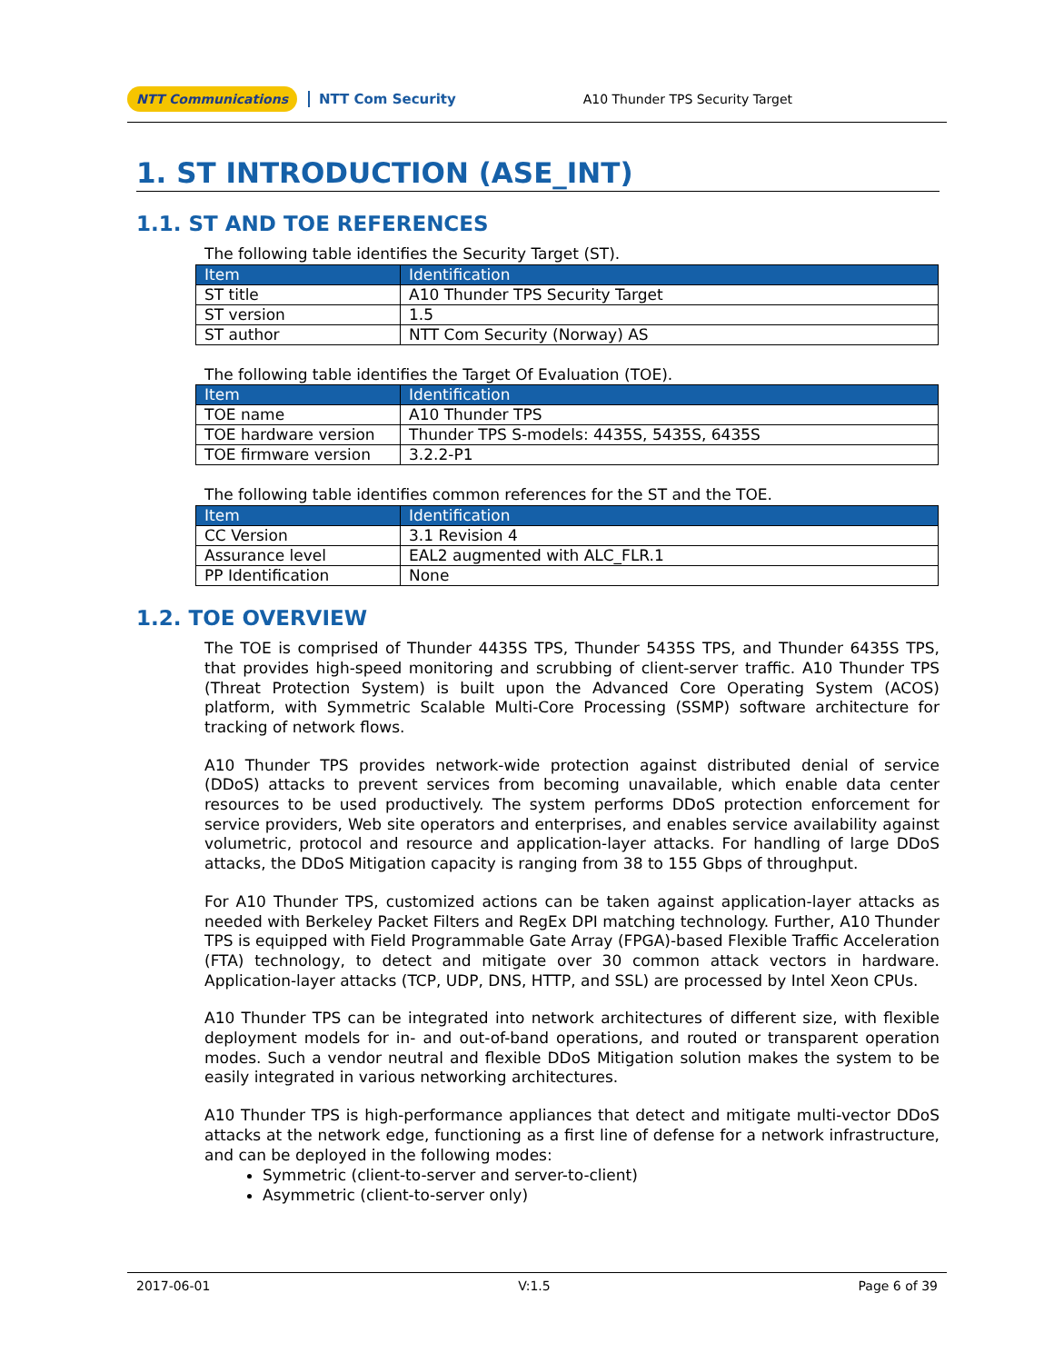NTT Communications NTT Com Security A10 Thunder TPS Security Target
1. ST INTRODUCTION (ASE_INT)
1.1. ST AND TOE REFERENCES
The following table identifies the Security Target (ST).
| Item | Identification |
| --- | --- |
| ST title | A10 Thunder TPS Security Target |
| ST version | 1.5 |
| ST author | NTT Com Security (Norway) AS |
The following table identifies the Target Of Evaluation (TOE).
| Item | Identification |
| --- | --- |
| TOE name | A10 Thunder TPS |
| TOE hardware version | Thunder TPS S-models: 4435S, 5435S, 6435S |
| TOE firmware version | 3.2.2-P1 |
The following table identifies common references for the ST and the TOE.
| Item | Identification |
| --- | --- |
| CC Version | 3.1 Revision 4 |
| Assurance level | EAL2 augmented with ALC_FLR.1 |
| PP Identification | None |
1.2. TOE OVERVIEW
The TOE is comprised of Thunder 4435S TPS, Thunder 5435S TPS, and Thunder 6435S TPS, that provides high-speed monitoring and scrubbing of client-server traffic. A10 Thunder TPS (Threat Protection System) is built upon the Advanced Core Operating System (ACOS) platform, with Symmetric Scalable Multi-Core Processing (SSMP) software architecture for tracking of network flows.
A10 Thunder TPS provides network-wide protection against distributed denial of service (DDoS) attacks to prevent services from becoming unavailable, which enable data center resources to be used productively. The system performs DDoS protection enforcement for service providers, Web site operators and enterprises, and enables service availability against volumetric, protocol and resource and application-layer attacks. For handling of large DDoS attacks, the DDoS Mitigation capacity is ranging from 38 to 155 Gbps of throughput.
For A10 Thunder TPS, customized actions can be taken against application-layer attacks as needed with Berkeley Packet Filters and RegEx DPI matching technology. Further, A10 Thunder TPS is equipped with Field Programmable Gate Array (FPGA)-based Flexible Traffic Acceleration (FTA) technology, to detect and mitigate over 30 common attack vectors in hardware. Application-layer attacks (TCP, UDP, DNS, HTTP, and SSL) are processed by Intel Xeon CPUs.
A10 Thunder TPS can be integrated into network architectures of different size, with flexible deployment models for in- and out-of-band operations, and routed or transparent operation modes. Such a vendor neutral and flexible DDoS Mitigation solution makes the system to be easily integrated in various networking architectures.
A10 Thunder TPS is high-performance appliances that detect and mitigate multi-vector DDoS attacks at the network edge, functioning as a first line of defense for a network infrastructure, and can be deployed in the following modes:
Symmetric (client-to-server and server-to-client)
Asymmetric (client-to-server only)
2017-06-01 V:1.5 Page 6 of 39